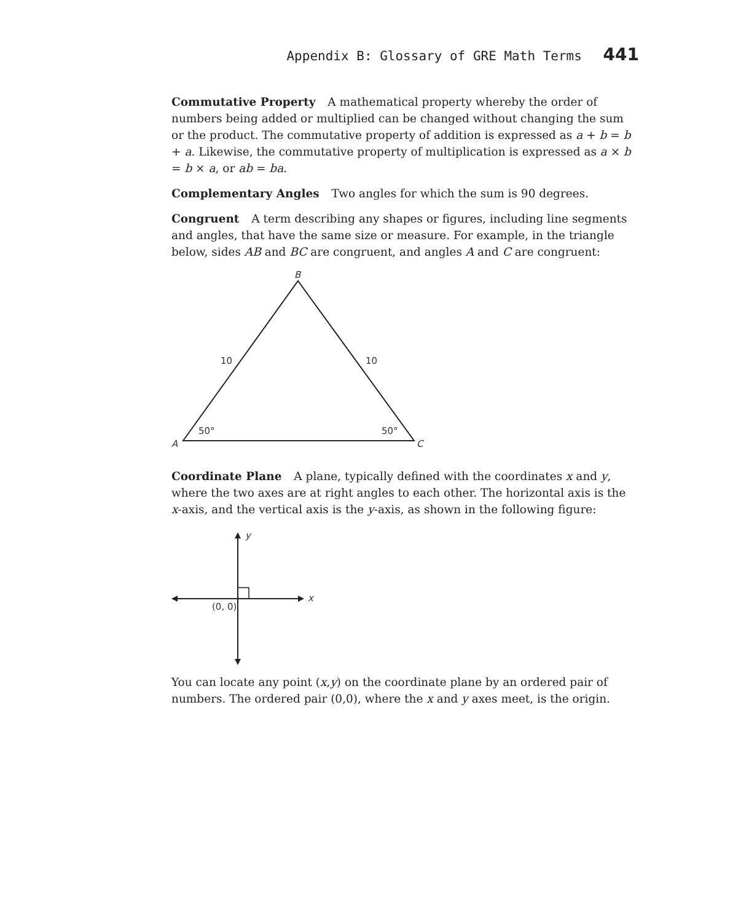Appendix B: Glossary of GRE Math Terms 441
Commutative Property A mathematical property whereby the order of numbers being added or multiplied can be changed without changing the sum or the product. The commutative property of addition is expressed as a + b = b + a. Likewise, the commutative property of multiplication is expressed as a × b = b × a, or ab = ba.
Complementary Angles Two angles for which the sum is 90 degrees.
Congruent A term describing any shapes or figures, including line segments and angles, that have the same size or measure. For example, in the triangle below, sides AB and BC are congruent, and angles A and C are congruent:
B
10
10
50°
50°
A
C
Coordinate Plane A plane, typically defined with the coordinates x and y, where the two axes are at right angles to each other. The horizontal axis is the x-axis, and the vertical axis is the y-axis, as shown in the following figure:
y
x
(0, 0)
You can locate any point (x,y) on the coordinate plane by an ordered pair of numbers. The ordered pair (0,0), where the x and y axes meet, is the origin.